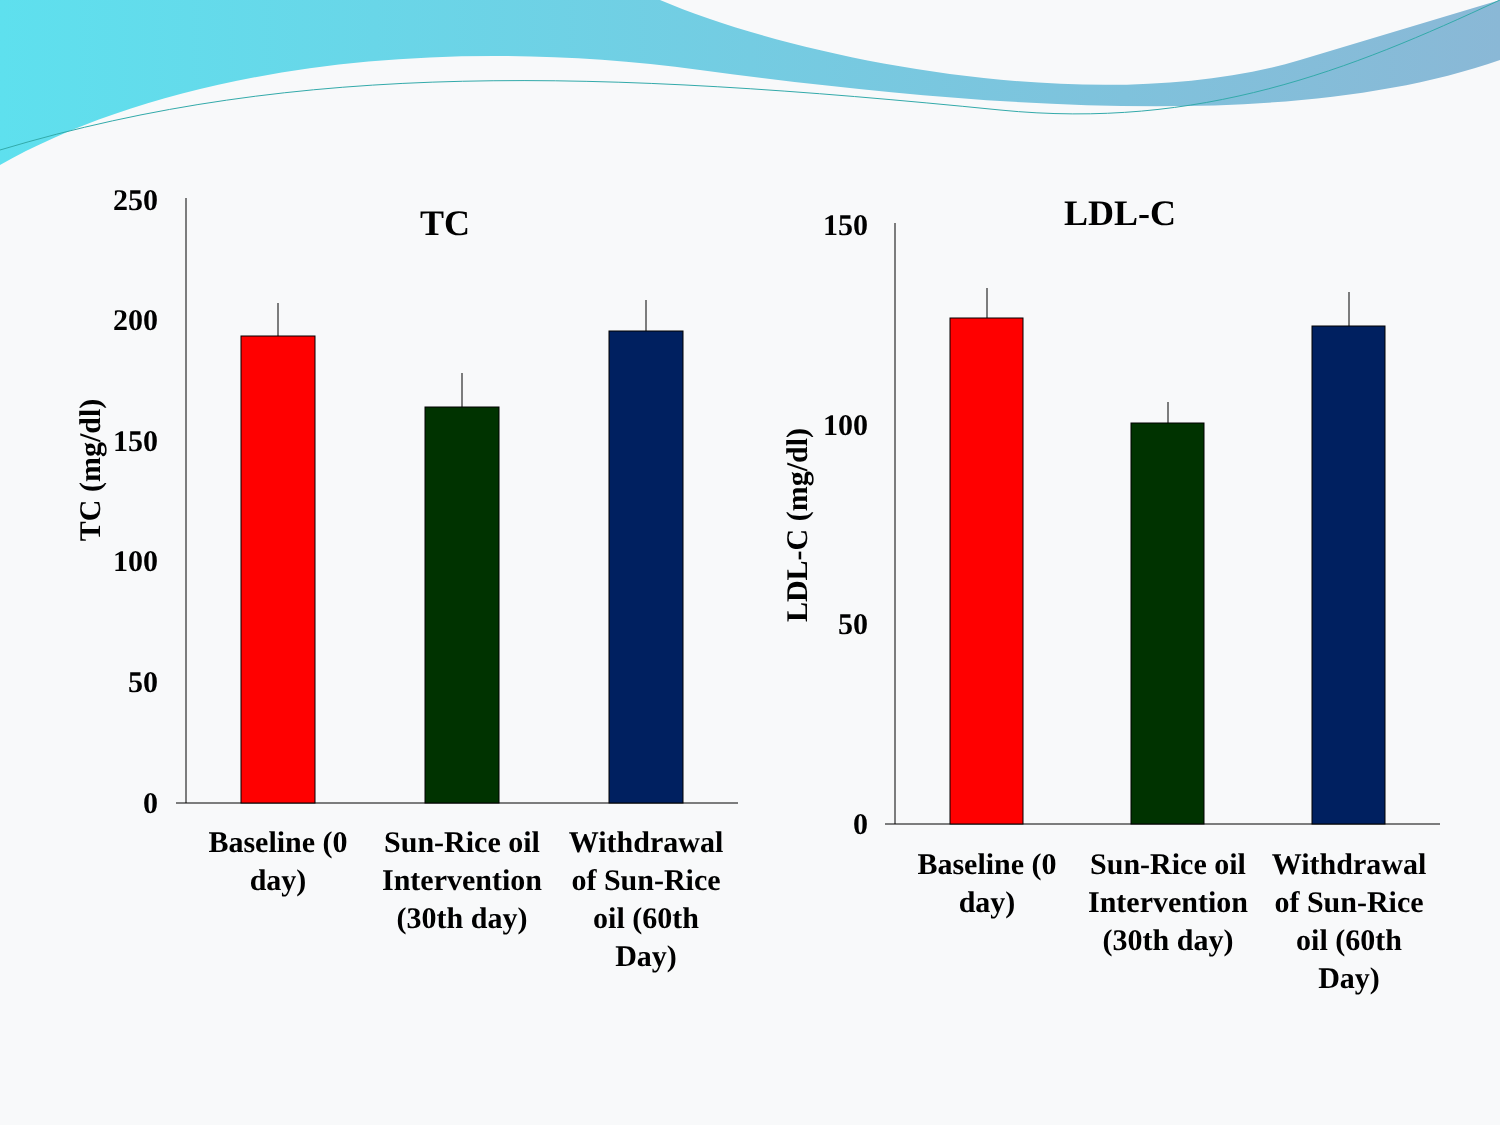TC
250
200
150
100
50
0
TC (mg/dl)
Baseline (0
day)
Sun-Rice oil
Intervention
(30th day)
Withdrawal
of Sun-Rice
oil (60th
Day)
LDL-C
150
100
50
0
LDL-C (mg/dl)
Baseline (0
day)
Sun-Rice oil
Intervention
(30th day)
Withdrawal
of Sun-Rice
oil (60th
Day)